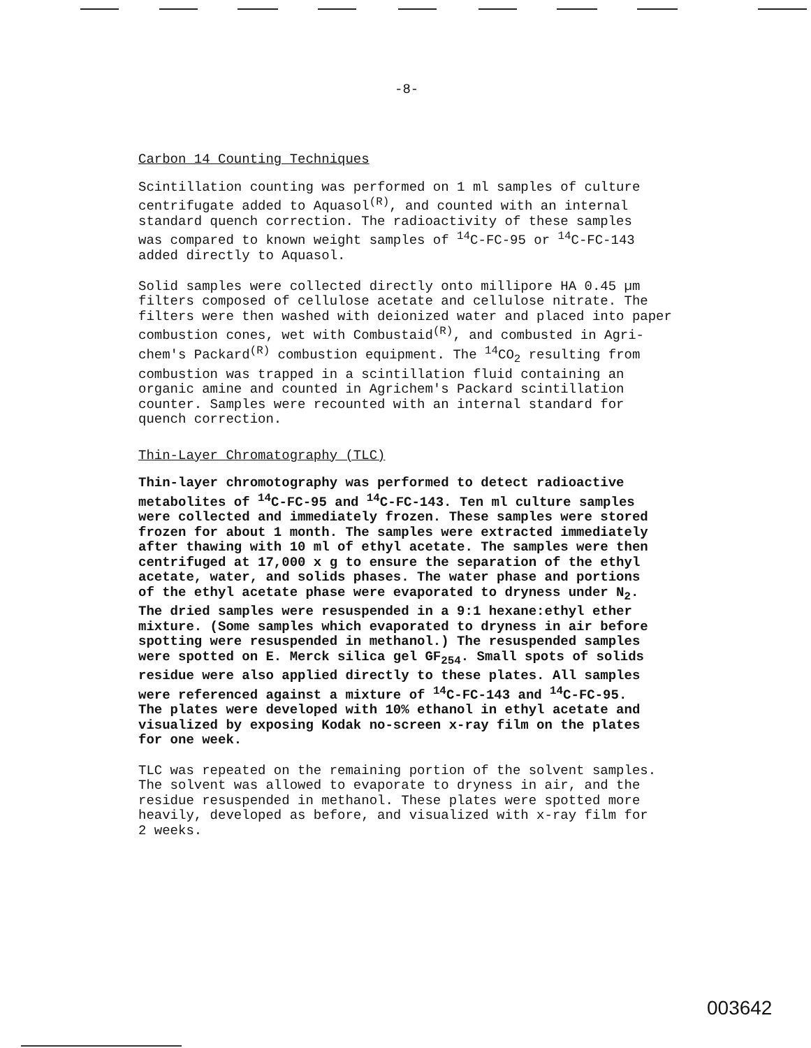-8-
Carbon 14 Counting Techniques
Scintillation counting was performed on 1 ml samples of culture centrifugate added to Aquasol<sup>(R)</sup>, and counted with an internal standard quench correction. The radioactivity of these samples was compared to known weight samples of <sup>14</sup>C-FC-95 or <sup>14</sup>C-FC-143 added directly to Aquasol.
Solid samples were collected directly onto millipore HA 0.45 µm filters composed of cellulose acetate and cellulose nitrate. The filters were then washed with deionized water and placed into paper combustion cones, wet with Combustaid<sup>(R)</sup>, and combusted in Agri- chem's Packard<sup>(R)</sup> combustion equipment. The <sup>14</sup>CO<sub>2</sub> resulting from combustion was trapped in a scintillation fluid containing an organic amine and counted in Agrichem's Packard scintillation counter. Samples were recounted with an internal standard for quench correction.
Thin-Layer Chromatography (TLC)
Thin-layer chromotography was performed to detect radioactive metabolites of <sup>14</sup>C-FC-95 and <sup>14</sup>C-FC-143. Ten ml culture samples were collected and immediately frozen. These samples were stored frozen for about 1 month. The samples were extracted immediately after thawing with 10 ml of ethyl acetate. The samples were then centrifuged at 17,000 x g to ensure the separation of the ethyl acetate, water, and solids phases. The water phase and portions of the ethyl acetate phase were evaporated to dryness under N<sub>2</sub>. The dried samples were resuspended in a 9:1 hexane:ethyl ether mixture. (Some samples which evaporated to dryness in air before spotting were resuspended in methanol.) The resuspended samples were spotted on E. Merck silica gel GF<sub>254</sub>. Small spots of solids residue were also applied directly to these plates. All samples were referenced against a mixture of <sup>14</sup>C-FC-143 and <sup>14</sup>C-FC-95. The plates were developed with 10% ethanol in ethyl acetate and visualized by exposing Kodak no-screen x-ray film on the plates for one week.
TLC was repeated on the remaining portion of the solvent samples. The solvent was allowed to evaporate to dryness in air, and the residue resuspended in methanol. These plates were spotted more heavily, developed as before, and visualized with x-ray film for 2 weeks.
003642